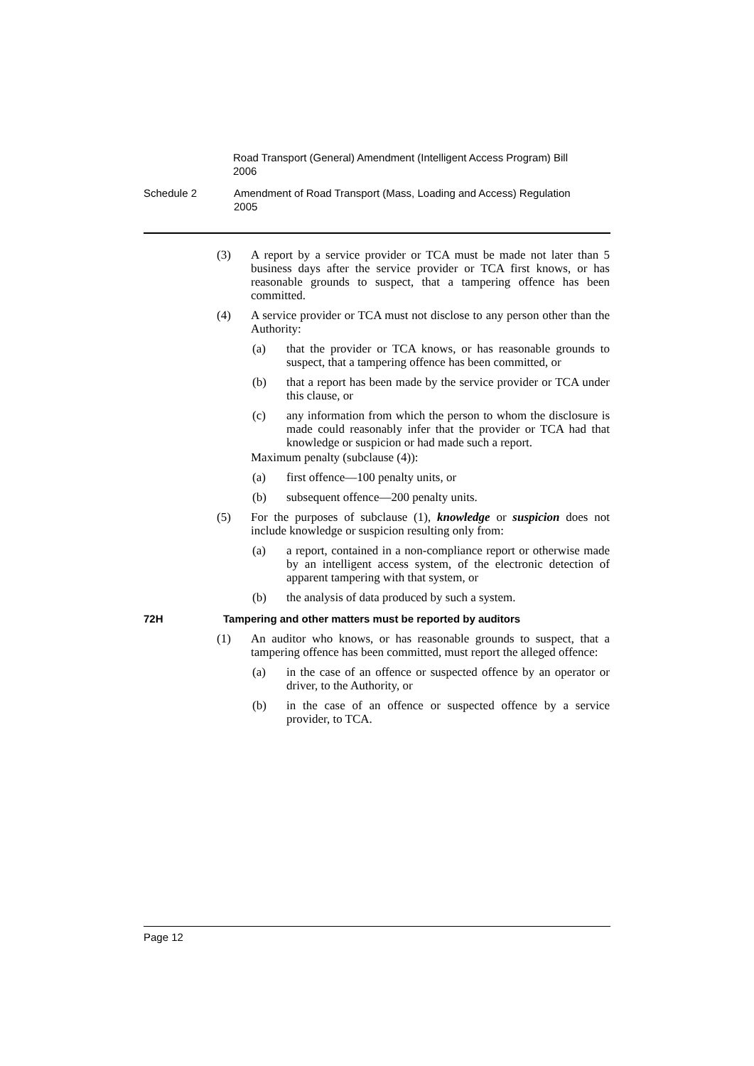Road Transport (General) Amendment (Intelligent Access Program) Bill 2006
Schedule 2 Amendment of Road Transport (Mass, Loading and Access) Regulation 2005
(3) A report by a service provider or TCA must be made not later than 5 business days after the service provider or TCA first knows, or has reasonable grounds to suspect, that a tampering offence has been committed.
(4) A service provider or TCA must not disclose to any person other than the Authority:
(a) that the provider or TCA knows, or has reasonable grounds to suspect, that a tampering offence has been committed, or
(b) that a report has been made by the service provider or TCA under this clause, or
(c) any information from which the person to whom the disclosure is made could reasonably infer that the provider or TCA had that knowledge or suspicion or had made such a report.
Maximum penalty (subclause (4)):
(a) first offence—100 penalty units, or
(b) subsequent offence—200 penalty units.
(5) For the purposes of subclause (1), knowledge or suspicion does not include knowledge or suspicion resulting only from:
(a) a report, contained in a non-compliance report or otherwise made by an intelligent access system, of the electronic detection of apparent tampering with that system, or
(b) the analysis of data produced by such a system.
72H Tampering and other matters must be reported by auditors
(1) An auditor who knows, or has reasonable grounds to suspect, that a tampering offence has been committed, must report the alleged offence:
(a) in the case of an offence or suspected offence by an operator or driver, to the Authority, or
(b) in the case of an offence or suspected offence by a service provider, to TCA.
Page 12